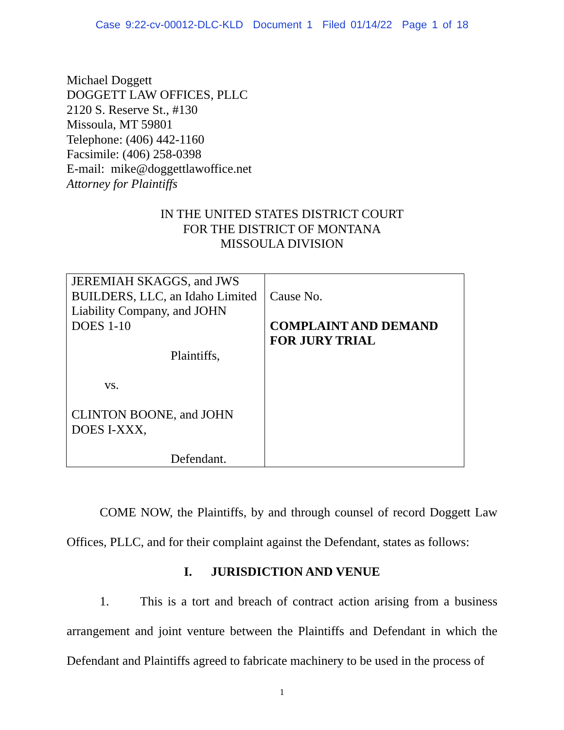Case 9:22-cv-00012-DLC-KLD Document 1 Filed 01/14/22 Page 1 of 18
Michael Doggett
DOGGETT LAW OFFICES, PLLC
2120 S. Reserve St., #130
Missoula, MT 59801
Telephone: (406) 442-1160
Facsimile: (406) 258-0398
E-mail: mike@doggettlawoffice.net
Attorney for Plaintiffs
IN THE UNITED STATES DISTRICT COURT
FOR THE DISTRICT OF MONTANA
MISSOULA DIVISION
| JEREMIAH SKAGGS, and JWS BUILDERS, LLC, an Idaho Limited Liability Company, and JOHN DOES 1-10 Plaintiffs, vs. CLINTON BOONE, and JOHN DOES I-XXX, Defendant. | Cause No. COMPLAINT AND DEMAND FOR JURY TRIAL |
COME NOW, the Plaintiffs, by and through counsel of record Doggett Law Offices, PLLC, and for their complaint against the Defendant, states as follows:
I. JURISDICTION AND VENUE
1. This is a tort and breach of contract action arising from a business arrangement and joint venture between the Plaintiffs and Defendant in which the Defendant and Plaintiffs agreed to fabricate machinery to be used in the process of
1